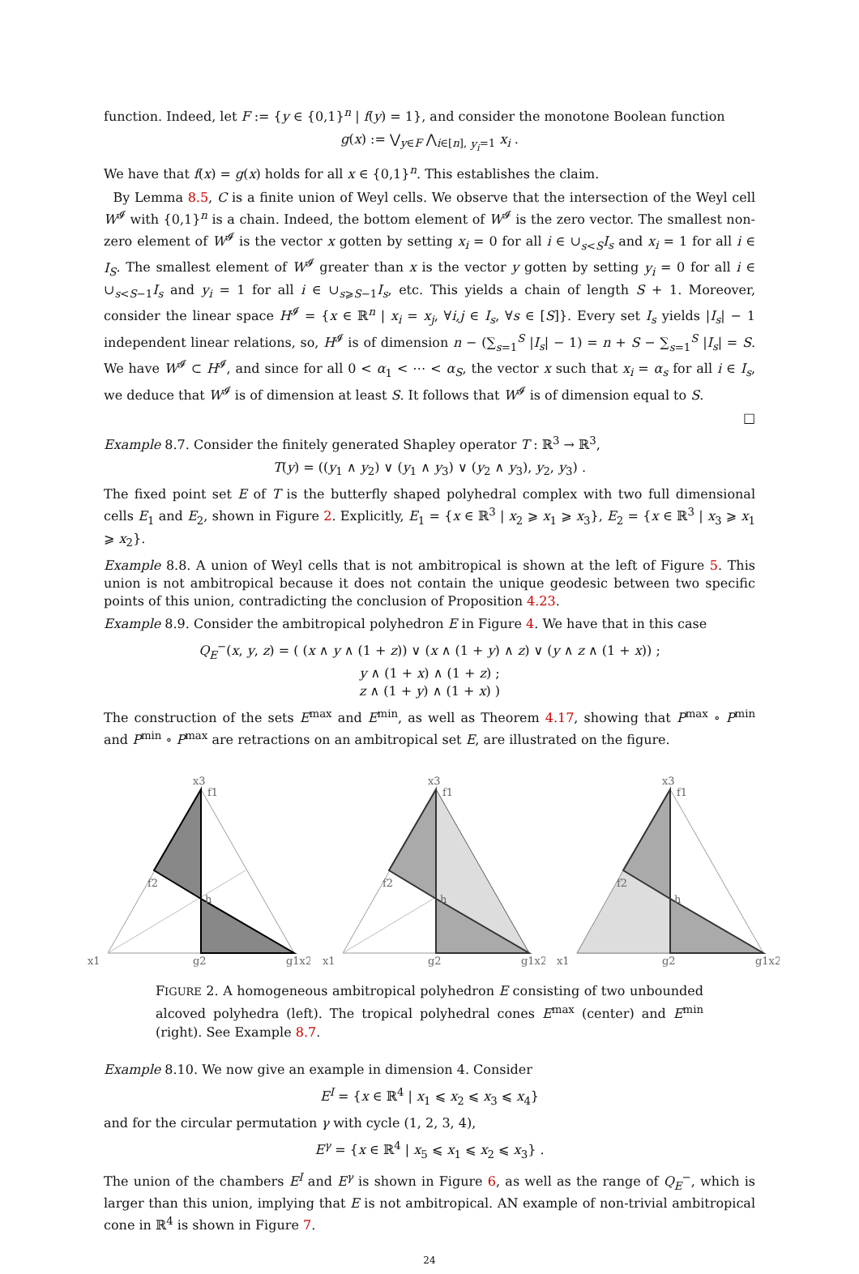function. Indeed, let F := {y ∈ {0,1}<sup>n</sup> | f(y) = 1}, and consider the monotone Boolean function
g(x) := ⋁<sub>y∈F</sub> ⋀<sub>i∈[n], y<sub>i</sub>=1</sub> x<sub>i</sub> .
We have that f(x) = g(x) holds for all x ∈ {0,1}<sup>n</sup>. This establishes the claim.
By Lemma 8.5, C is a finite union of Weyl cells. We observe that the intersection of the Weyl cell W<sup>𝓘</sup> with {0,1}<sup>n</sup> is a chain. Indeed, the bottom element of W<sup>𝓘</sup> is the zero vector. The smallest non-zero element of W<sup>𝓘</sup> is the vector x gotten by setting x<sub>i</sub> = 0 for all i ∈ ∪<sub>s<S</sub>I<sub>s</sub> and x<sub>i</sub> = 1 for all i ∈ I<sub>S</sub>. The smallest element of W<sup>𝓘</sup> greater than x is the vector y gotten by setting y<sub>i</sub> = 0 for all i ∈ ∪<sub>s<S−1</sub>I<sub>s</sub> and y<sub>i</sub> = 1 for all i ∈ ∪<sub>s⩾S−1</sub>I<sub>s</sub>, etc. This yields a chain of length S + 1. Moreover, consider the linear space H<sup>𝓘</sup> = {x ∈ ℝ<sup>n</sup> | x<sub>i</sub> = x<sub>j</sub>, ∀i,j ∈ I<sub>s</sub>, ∀s ∈ [S]}. Every set I<sub>s</sub> yields |I<sub>s</sub>| − 1 independent linear relations, so, H<sup>𝓘</sup> is of dimension n − (∑<sub>s=1</sub><sup>S</sup> |I<sub>s</sub>| − 1) = n + S − ∑<sub>s=1</sub><sup>S</sup> |I<sub>s</sub>| = S. We have W<sup>𝓘</sup> ⊂ H<sup>𝓘</sup>, and since for all 0 < α<sub>1</sub> < ⋯ < α<sub>S</sub>, the vector x such that x<sub>i</sub> = α<sub>s</sub> for all i ∈ I<sub>s</sub>, we deduce that W<sup>𝓘</sup> is of dimension at least S. It follows that W<sup>𝓘</sup> is of dimension equal to S.
□
Example 8.7. Consider the finitely generated Shapley operator T : ℝ<sup>3</sup> → ℝ<sup>3</sup>,
T(y) = ((y<sub>1</sub> ∧ y<sub>2</sub>) ∨ (y<sub>1</sub> ∧ y<sub>3</sub>) ∨ (y<sub>2</sub> ∧ y<sub>3</sub>), y<sub>2</sub>, y<sub>3</sub>) .
The fixed point set E of T is the butterfly shaped polyhedral complex with two full dimensional cells E<sub>1</sub> and E<sub>2</sub>, shown in Figure 2. Explicitly, E<sub>1</sub> = {x ∈ ℝ<sup>3</sup> | x<sub>2</sub> ⩾ x<sub>1</sub> ⩾ x<sub>3</sub>}, E<sub>2</sub> = {x ∈ ℝ<sup>3</sup> | x<sub>3</sub> ⩾ x<sub>1</sub> ⩾ x<sub>2</sub>}.
Example 8.8. A union of Weyl cells that is not ambitropical is shown at the left of Figure 5. This union is not ambitropical because it does not contain the unique geodesic between two specific points of this union, contradicting the conclusion of Proposition 4.23.
Example 8.9. Consider the ambitropical polyhedron E in Figure 4. We have that in this case
Q<sub>E</sub><sup>−</sup>(x, y, z) = ( (x ∧ y ∧ (1 + z)) ∨ (x ∧ (1 + y) ∧ z) ∨ (y ∧ z ∧ (1 + x)) ;
y ∧ (1 + x) ∧ (1 + z) ;
z ∧ (1 + y) ∧ (1 + x) )
The construction of the sets E<sup>max</sup> and E<sup>min</sup>, as well as Theorem 4.17, showing that P<sup>max</sup> ∘ P<sup>min</sup> and P<sup>min</sup> ∘ P<sup>max</sup> are retractions on an ambitropical set E, are illustrated on the figure.
x3
f1
f2
h
x1
g2
g1x2
x3
f1
f2
h
x1
g2
g1x2
x3
f1
f2
h
x1
g2
g1x2
FIGURE 2. A homogeneous ambitropical polyhedron E consisting of two unbounded alcoved polyhedra (left). The tropical polyhedral cones E<sup>max</sup> (center) and E<sup>min</sup> (right). See Example 8.7.
Example 8.10. We now give an example in dimension 4. Consider
E<sup>I</sup> = {x ∈ ℝ<sup>4</sup> | x<sub>1</sub> ⩽ x<sub>2</sub> ⩽ x<sub>3</sub> ⩽ x<sub>4</sub>}
and for the circular permutation γ with cycle (1, 2, 3, 4),
E<sup>γ</sup> = {x ∈ ℝ<sup>4</sup> | x<sub>5</sub> ⩽ x<sub>1</sub> ⩽ x<sub>2</sub> ⩽ x<sub>3</sub>} .
The union of the chambers E<sup>I</sup> and E<sup>γ</sup> is shown in Figure 6, as well as the range of Q<sub>E</sub><sup>−</sup>, which is larger than this union, implying that E is not ambitropical. AN example of non-trivial ambitropical cone in ℝ<sup>4</sup> is shown in Figure 7.
24